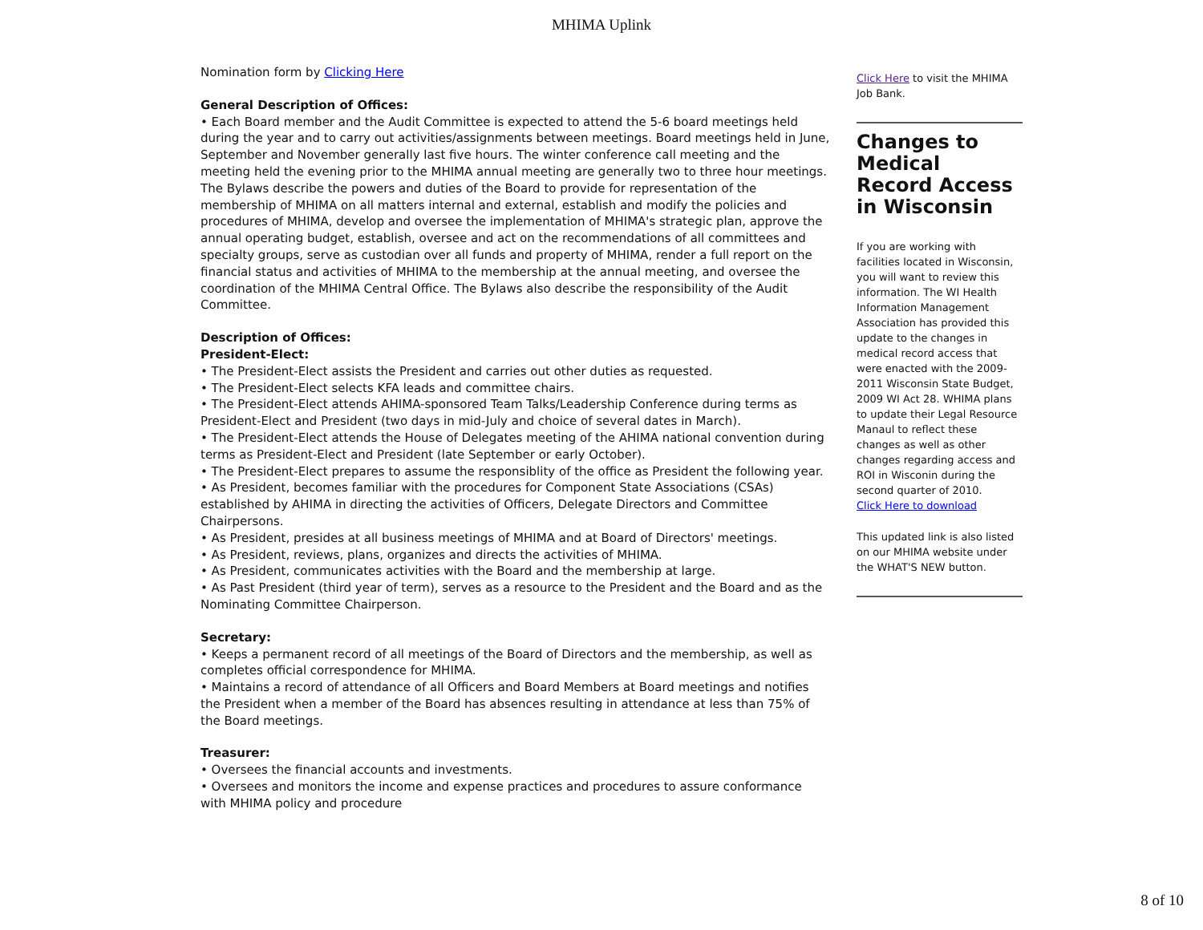MHIMA Uplink
Nomination form by Clicking Here
General Description of Offices:
• Each Board member and the Audit Committee is expected to attend the 5-6 board meetings held during the year and to carry out activities/assignments between meetings. Board meetings held in June, September and November generally last five hours. The winter conference call meeting and the meeting held the evening prior to the MHIMA annual meeting are generally two to three hour meetings. The Bylaws describe the powers and duties of the Board to provide for representation of the membership of MHIMA on all matters internal and external, establish and modify the policies and procedures of MHIMA, develop and oversee the implementation of MHIMA's strategic plan, approve the annual operating budget, establish, oversee and act on the recommendations of all committees and specialty groups, serve as custodian over all funds and property of MHIMA, render a full report on the financial status and activities of MHIMA to the membership at the annual meeting, and oversee the coordination of the MHIMA Central Office. The Bylaws also describe the responsibility of the Audit Committee.
Description of Offices:
President-Elect:
• The President-Elect assists the President and carries out other duties as requested.
• The President-Elect selects KFA leads and committee chairs.
• The President-Elect attends AHIMA-sponsored Team Talks/Leadership Conference during terms as President-Elect and President (two days in mid-July and choice of several dates in March).
• The President-Elect attends the House of Delegates meeting of the AHIMA national convention during terms as President-Elect and President (late September or early October).
• The President-Elect prepares to assume the responsiblity of the office as President the following year.
• As President, becomes familiar with the procedures for Component State Associations (CSAs) established by AHIMA in directing the activities of Officers, Delegate Directors and Committee Chairpersons.
• As President, presides at all business meetings of MHIMA and at Board of Directors' meetings.
• As President, reviews, plans, organizes and directs the activities of MHIMA.
• As President, communicates activities with the Board and the membership at large.
• As Past President (third year of term), serves as a resource to the President and the Board and as the Nominating Committee Chairperson.
Secretary:
• Keeps a permanent record of all meetings of the Board of Directors and the membership, as well as completes official correspondence for MHIMA.
• Maintains a record of attendance of all Officers and Board Members at Board meetings and notifies the President when a member of the Board has absences resulting in attendance at less than 75% of the Board meetings.
Treasurer:
• Oversees the financial accounts and investments.
• Oversees and monitors the income and expense practices and procedures to assure conformance with MHIMA policy and procedure
Click Here to visit the MHIMA Job Bank.
Changes to Medical Record Access in Wisconsin
If you are working with facilities located in Wisconsin, you will want to review this information. The WI Health Information Management Association has provided this update to the changes in medical record access that were enacted with the 2009-2011 Wisconsin State Budget, 2009 WI Act 28. WHIMA plans to update their Legal Resource Manaul to reflect these changes as well as other changes regarding access and ROI in Wisconin during the second quarter of 2010.
Click Here to download
This updated link is also listed on our MHIMA website under the WHAT'S NEW button.
8 of 10